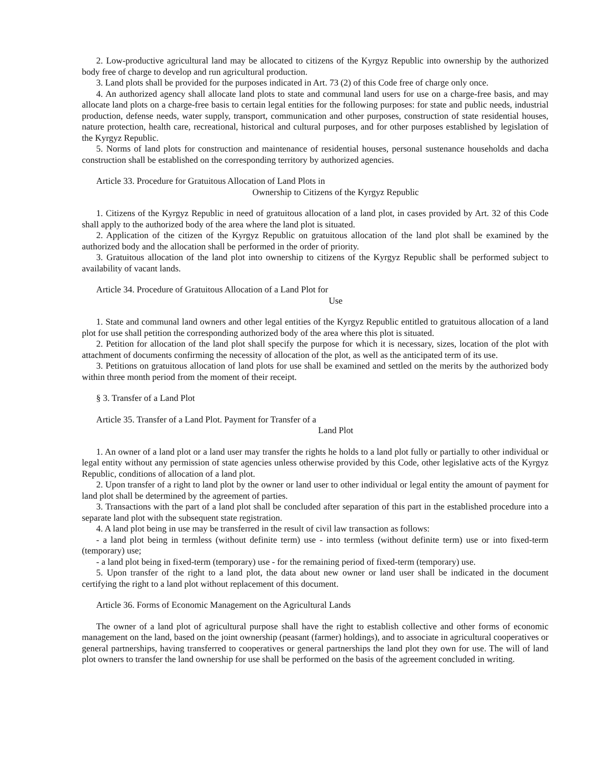2. Low-productive agricultural land may be allocated to citizens of the Kyrgyz Republic into ownership by the authorized body free of charge to develop and run agricultural production.
3. Land plots shall be provided for the purposes indicated in Art. 73 (2) of this Code free of charge only once.
4. An authorized agency shall allocate land plots to state and communal land users for use on a charge-free basis, and may allocate land plots on a charge-free basis to certain legal entities for the following purposes: for state and public needs, industrial production, defense needs, water supply, transport, communication and other purposes, construction of state residential houses, nature protection, health care, recreational, historical and cultural purposes, and for other purposes established by legislation of the Kyrgyz Republic.
5. Norms of land plots for construction and maintenance of residential houses, personal sustenance households and dacha construction shall be established on the corresponding territory by authorized agencies.
Article 33. Procedure for Gratuitous Allocation of Land Plots in
Ownership to Citizens of the Kyrgyz Republic
1. Citizens of the Kyrgyz Republic in need of gratuitous allocation of a land plot, in cases provided by Art. 32 of this Code shall apply to the authorized body of the area where the land plot is situated.
2. Application of the citizen of the Kyrgyz Republic on gratuitous allocation of the land plot shall be examined by the authorized body and the allocation shall be performed in the order of priority.
3. Gratuitous allocation of the land plot into ownership to citizens of the Kyrgyz Republic shall be performed subject to availability of vacant lands.
Article 34. Procedure of Gratuitous Allocation of a Land Plot for
Use
1. State and communal land owners and other legal entities of the Kyrgyz Republic entitled to gratuitous allocation of a land plot for use shall petition the corresponding authorized body of the area where this plot is situated.
2. Petition for allocation of the land plot shall specify the purpose for which it is necessary, sizes, location of the plot with attachment of documents confirming the necessity of allocation of the plot, as well as the anticipated term of its use.
3. Petitions on gratuitous allocation of land plots for use shall be examined and settled on the merits by the authorized body within three month period from the moment of their receipt.
§ 3. Transfer of a Land Plot
Article 35. Transfer of a Land Plot. Payment for Transfer of a
Land Plot
1. An owner of a land plot or a land user may transfer the rights he holds to a land plot fully or partially to other individual or legal entity without any permission of state agencies unless otherwise provided by this Code, other legislative acts of the Kyrgyz Republic, conditions of allocation of a land plot.
2. Upon transfer of a right to land plot by the owner or land user to other individual or legal entity the amount of payment for land plot shall be determined by the agreement of parties.
3. Transactions with the part of a land plot shall be concluded after separation of this part in the established procedure into a separate land plot with the subsequent state registration.
4. A land plot being in use may be transferred in the result of civil law transaction as follows:
- a land plot being in termless (without definite term) use - into termless (without definite term) use or into fixed-term (temporary) use;
- a land plot being in fixed-term (temporary) use - for the remaining period of fixed-term (temporary) use.
5. Upon transfer of the right to a land plot, the data about new owner or land user shall be indicated in the document certifying the right to a land plot without replacement of this document.
Article 36. Forms of Economic Management on the Agricultural Lands
The owner of a land plot of agricultural purpose shall have the right to establish collective and other forms of economic management on the land, based on the joint ownership (peasant (farmer) holdings), and to associate in agricultural cooperatives or general partnerships, having transferred to cooperatives or general partnerships the land plot they own for use. The will of land plot owners to transfer the land ownership for use shall be performed on the basis of the agreement concluded in writing.